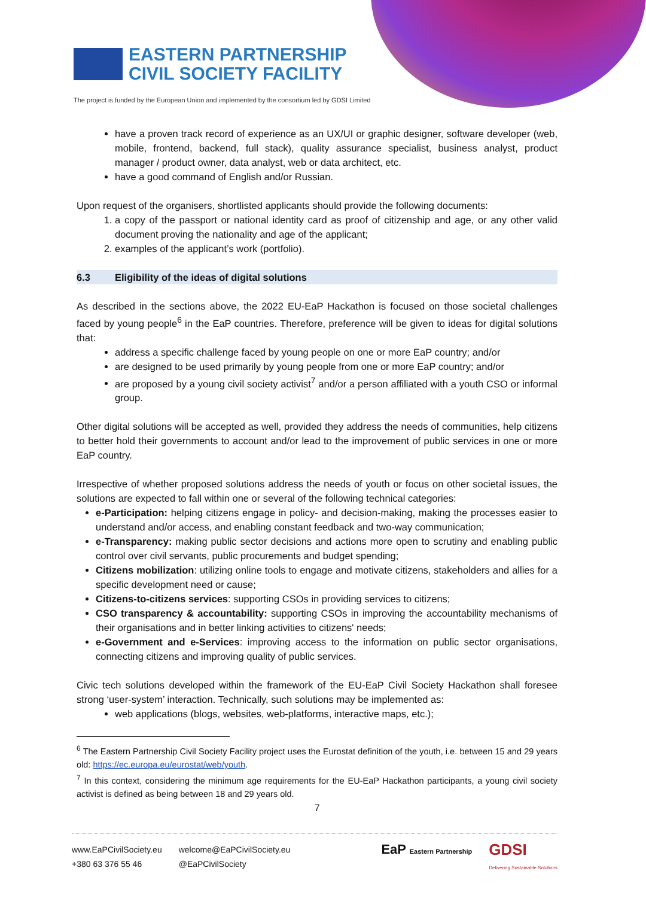EASTERN PARTNERSHIP
CIVIL SOCIETY FACILITY
The project is funded by the European Union and implemented by the consortium led by GDSI Limited
have a proven track record of experience as an UX/UI or graphic designer, software developer (web, mobile, frontend, backend, full stack), quality assurance specialist, business analyst, product manager / product owner, data analyst, web or data architect, etc.
have a good command of English and/or Russian.
Upon request of the organisers, shortlisted applicants should provide the following documents:
1. a copy of the passport or national identity card as proof of citizenship and age, or any other valid document proving the nationality and age of the applicant;
2. examples of the applicant’s work (portfolio).
6.3 Eligibility of the ideas of digital solutions
As described in the sections above, the 2022 EU-EaP Hackathon is focused on those societal challenges faced by young people<sup>6</sup> in the EaP countries. Therefore, preference will be given to ideas for digital solutions that:
address a specific challenge faced by young people on one or more EaP country; and/or
are designed to be used primarily by young people from one or more EaP country; and/or
are proposed by a young civil society activist<sup>7</sup> and/or a person affiliated with a youth CSO or informal group.
Other digital solutions will be accepted as well, provided they address the needs of communities, help citizens to better hold their governments to account and/or lead to the improvement of public services in one or more EaP country.
Irrespective of whether proposed solutions address the needs of youth or focus on other societal issues, the solutions are expected to fall within one or several of the following technical categories:
e-Participation: helping citizens engage in policy- and decision-making, making the processes easier to understand and/or access, and enabling constant feedback and two-way communication;
e-Transparency: making public sector decisions and actions more open to scrutiny and enabling public control over civil servants, public procurements and budget spending;
Citizens mobilization: utilizing online tools to engage and motivate citizens, stakeholders and allies for a specific development need or cause;
Citizens-to-citizens services: supporting CSOs in providing services to citizens;
CSO transparency & accountability: supporting CSOs in improving the accountability mechanisms of their organisations and in better linking activities to citizens' needs;
e-Government and e-Services: improving access to the information on public sector organisations, connecting citizens and improving quality of public services.
Civic tech solutions developed within the framework of the EU-EaP Civil Society Hackathon shall foresee strong ‘user-system’ interaction. Technically, such solutions may be implemented as:
web applications (blogs, websites, web-platforms, interactive maps, etc.);
<sup>6</sup> The Eastern Partnership Civil Society Facility project uses the Eurostat definition of the youth, i.e. between 15 and 29 years old: https://ec.europa.eu/eurostat/web/youth.
<sup>7</sup> In this context, considering the minimum age requirements for the EU-EaP Hackathon participants, a young civil society activist is defined as being between 18 and 29 years old.
7
www.EaPCivilSociety.eu
+380 63 376 55 46
welcome@EaPCivilSociety.eu
@EaPCivilSociety
EaP Eastern Partnership
GDSI
Delivering Sustainable Solutions